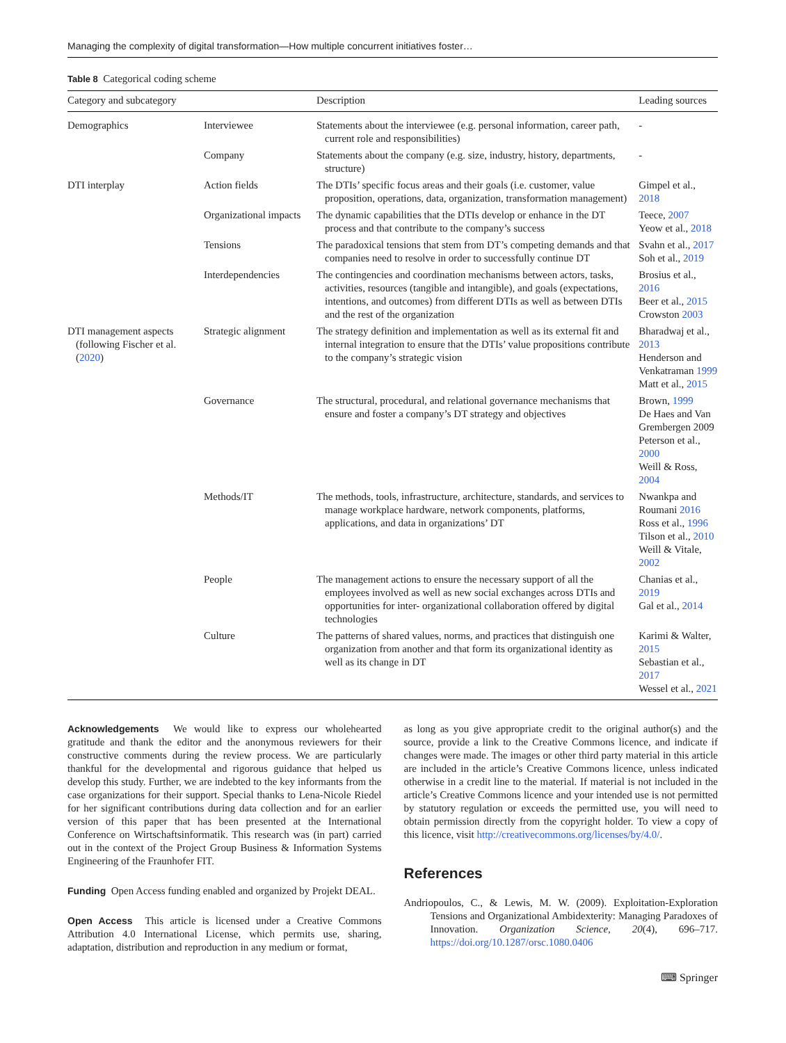Managing the complexity of digital transformation—How multiple concurrent initiatives foster…
Table 8 Categorical coding scheme
| Category and subcategory | | Description | Leading sources |
| --- | --- | --- | --- |
| Demographics | Interviewee | Statements about the interviewee (e.g. personal information, career path, current role and responsibilities) | - |
| | Company | Statements about the company (e.g. size, industry, history, departments, structure) | - |
| DTI interplay | Action fields | The DTIs’ specific focus areas and their goals (i.e. customer, value proposition, operations, data, organization, transformation management) | Gimpel et al., 2018 |
| | Organizational impacts | The dynamic capabilities that the DTIs develop or enhance in the DT process and that contribute to the company’s success | Teece, 2007 Yeow et al., 2018 |
| | Tensions | The paradoxical tensions that stem from DT’s competing demands and that companies need to resolve in order to successfully continue DT | Svahn et al., 2017 Soh et al., 2019 |
| | Interdependencies | The contingencies and coordination mechanisms between actors, tasks, activities, resources (tangible and intangible), and goals (expectations, intentions, and outcomes) from different DTIs as well as between DTIs and the rest of the organization | Brosius et al., 2016 Beer et al., 2015 Crowston 2003 |
| DTI management aspects (following Fischer et al. ( 2020 ) | Strategic alignment | The strategy definition and implementation as well as its external fit and internal integration to ensure that the DTIs’ value propositions contribute to the company’s strategic vision | Bharadwaj et al., 2013 Henderson and Venkatraman 1999 Matt et al., 2015 |
| | Governance | The structural, procedural, and relational governance mechanisms that ensure and foster a company’s DT strategy and objectives | Brown, 1999 De Haes and Van Grembergen 2009 Peterson et al., 2000 Weill & Ross, 2004 |
| | Methods/IT | The methods, tools, infrastructure, architecture, standards, and services to manage workplace hardware, network components, platforms, applications, and data in organizations’ DT | Nwankpa and Roumani 2016 Ross et al., 1996 Tilson et al., 2010 Weill & Vitale, 2002 |
| | People | The management actions to ensure the necessary support of all the employees involved as well as new social exchanges across DTIs and opportunities for inter- organizational collaboration offered by digital technologies | Chanias et al., 2019 Gal et al., 2014 |
| | Culture | The patterns of shared values, norms, and practices that distinguish one organization from another and that form its organizational identity as well as its change in DT | Karimi & Walter, 2015 Sebastian et al., 2017 Wessel et al., 2021 |
Acknowledgements We would like to express our wholehearted gratitude and thank the editor and the anonymous reviewers for their constructive comments during the review process. We are particularly thankful for the developmental and rigorous guidance that helped us develop this study. Further, we are indebted to the key informants from the case organizations for their support. Special thanks to Lena-Nicole Riedel for her significant contributions during data collection and for an earlier version of this paper that has been presented at the International Conference on Wirtschaftsinformatik. This research was (in part) carried out in the context of the Project Group Business & Information Systems Engineering of the Fraunhofer FIT.
Funding Open Access funding enabled and organized by Projekt DEAL.
Open Access This article is licensed under a Creative Commons Attribution 4.0 International License, which permits use, sharing, adaptation, distribution and reproduction in any medium or format,
as long as you give appropriate credit to the original author(s) and the source, provide a link to the Creative Commons licence, and indicate if changes were made. The images or other third party material in this article are included in the article’s Creative Commons licence, unless indicated otherwise in a credit line to the material. If material is not included in the article’s Creative Commons licence and your intended use is not permitted by statutory regulation or exceeds the permitted use, you will need to obtain permission directly from the copyright holder. To view a copy of this licence, visit http://creativecommons.org/licenses/by/4.0/.
References
Andriopoulos, C., & Lewis, M. W. (2009). Exploitation-Exploration Tensions and Organizational Ambidexterity: Managing Paradoxes of Innovation. Organization Science, 20(4), 696–717. https://doi.org/10.1287/orsc.1080.0406
⌨ Springer